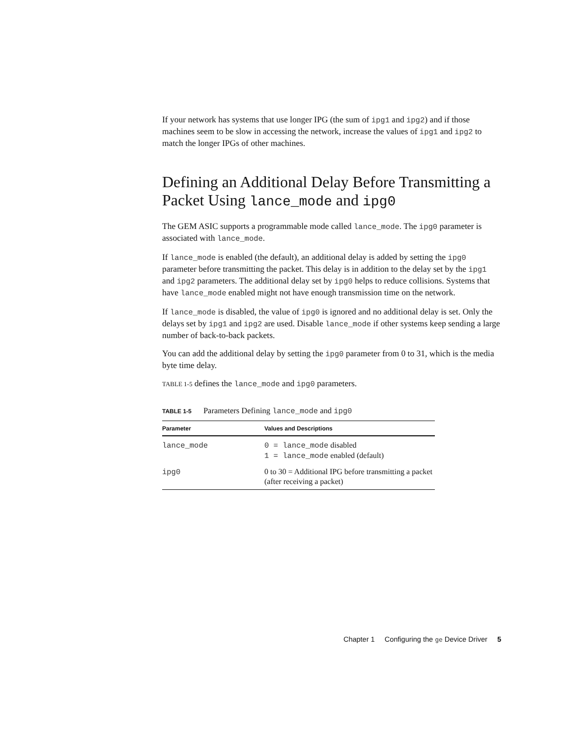If your network has systems that use longer IPG (the sum of ipg1 and ipg2) and if those machines seem to be slow in accessing the network, increase the values of ipg1 and ipg2 to match the longer IPGs of other machines.
Defining an Additional Delay Before Transmitting a Packet Using lance_mode and ipg0
The GEM ASIC supports a programmable mode called lance_mode. The ipg0 parameter is associated with lance_mode.
If lance_mode is enabled (the default), an additional delay is added by setting the ipg0 parameter before transmitting the packet. This delay is in addition to the delay set by the ipg1 and ipg2 parameters. The additional delay set by ipg0 helps to reduce collisions. Systems that have lance_mode enabled might not have enough transmission time on the network.
If lance_mode is disabled, the value of ipg0 is ignored and no additional delay is set. Only the delays set by ipg1 and ipg2 are used. Disable lance_mode if other systems keep sending a large number of back-to-back packets.
You can add the additional delay by setting the ipg0 parameter from 0 to 31, which is the media byte time delay.
TABLE 1-5 defines the lance_mode and ipg0 parameters.
TABLE 1-5 Parameters Defining lance_mode and ipg0
| Parameter | Values and Descriptions |
| --- | --- |
| lance_mode | 0 = lance_mode disabled 1 = lance_mode enabled (default) |
| ipg0 | 0 to 30 = Additional IPG before transmitting a packet (after receiving a packet) |
Chapter 1 Configuring the ge Device Driver 5